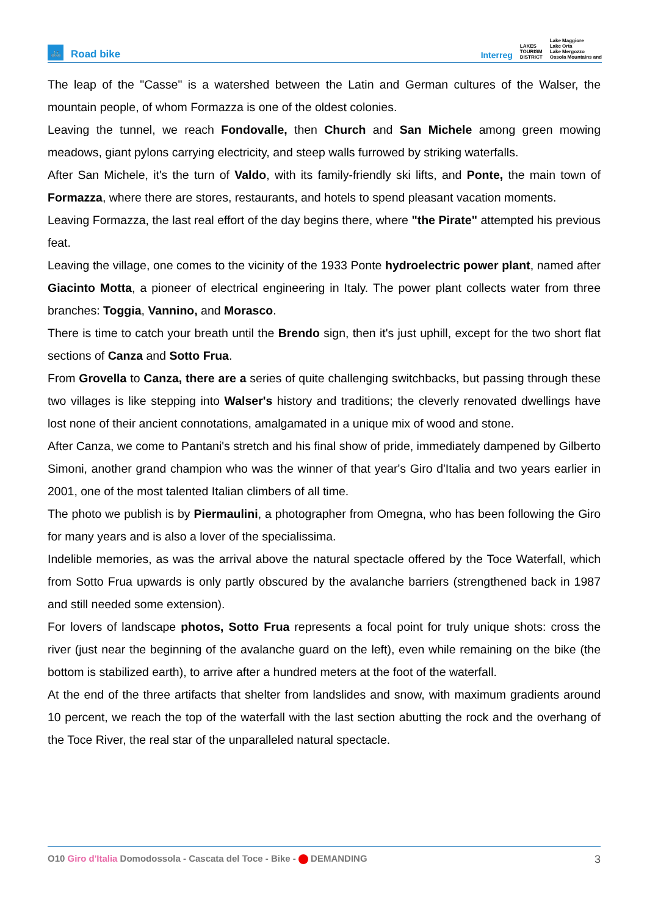🚲
Road bike
Interreg LAKES
TOURISM
DISTRICT Lake Maggiore
Lake Orta
Lake Mergozzo
Ossola Mountains and
The leap of the "Casse" is a watershed between the Latin and German cultures of the Walser, the mountain people, of whom Formazza is one of the oldest colonies.
Leaving the tunnel, we reach Fondovalle, then Church and San Michele among green mowing meadows, giant pylons carrying electricity, and steep walls furrowed by striking waterfalls.
After San Michele, it's the turn of Valdo, with its family-friendly ski lifts, and Ponte, the main town of Formazza, where there are stores, restaurants, and hotels to spend pleasant vacation moments.
Leaving Formazza, the last real effort of the day begins there, where "the Pirate" attempted his previous feat.
Leaving the village, one comes to the vicinity of the 1933 Ponte hydroelectric power plant, named after Giacinto Motta, a pioneer of electrical engineering in Italy. The power plant collects water from three branches: Toggia, Vannino, and Morasco.
There is time to catch your breath until the Brendo sign, then it's just uphill, except for the two short flat sections of Canza and Sotto Frua.
From Grovella to Canza, there are a series of quite challenging switchbacks, but passing through these two villages is like stepping into Walser's history and traditions; the cleverly renovated dwellings have lost none of their ancient connotations, amalgamated in a unique mix of wood and stone.
After Canza, we come to Pantani's stretch and his final show of pride, immediately dampened by Gilberto Simoni, another grand champion who was the winner of that year's Giro d'Italia and two years earlier in 2001, one of the most talented Italian climbers of all time.
The photo we publish is by Piermaulini, a photographer from Omegna, who has been following the Giro for many years and is also a lover of the specialissima.
Indelible memories, as was the arrival above the natural spectacle offered by the Toce Waterfall, which from Sotto Frua upwards is only partly obscured by the avalanche barriers (strengthened back in 1987 and still needed some extension).
For lovers of landscape photos, Sotto Frua represents a focal point for truly unique shots: cross the river (just near the beginning of the avalanche guard on the left), even while remaining on the bike (the bottom is stabilized earth), to arrive after a hundred meters at the foot of the waterfall.
At the end of the three artifacts that shelter from landslides and snow, with maximum gradients around 10 percent, we reach the top of the waterfall with the last section abutting the rock and the overhang of the Toce River, the real star of the unparalleled natural spectacle.
O10 Giro d'Italia Domodossola - Cascata del Toce - Bike - DEMANDING 3